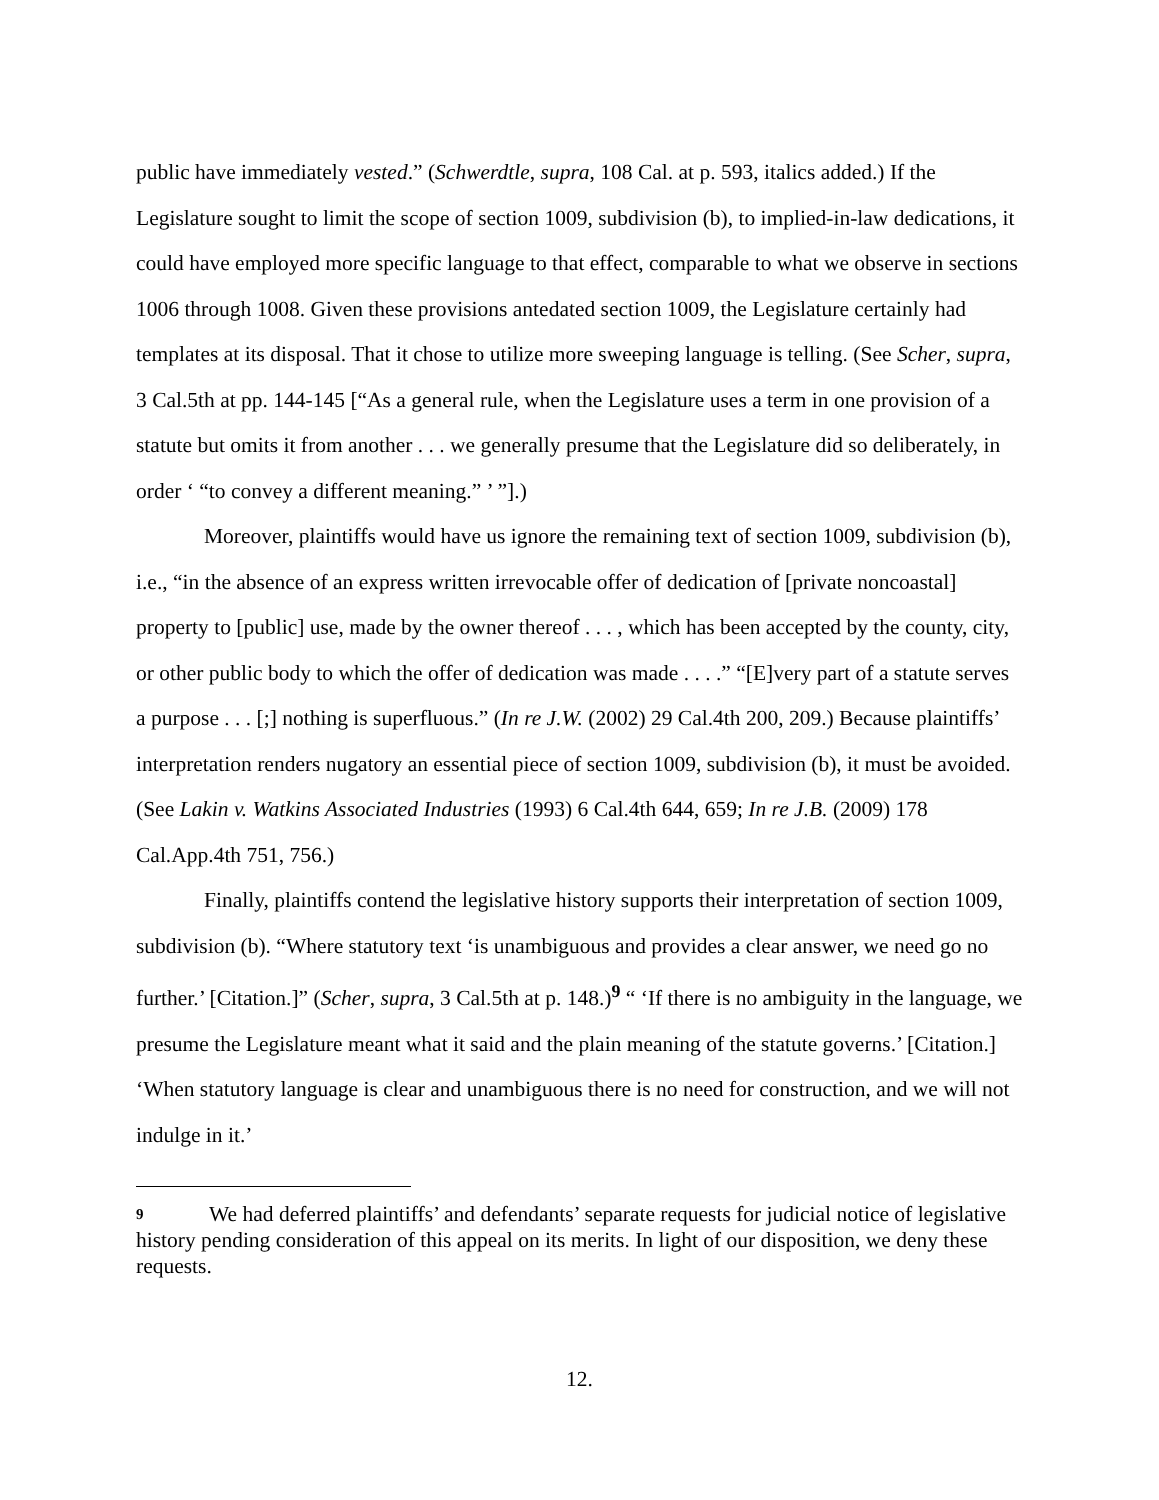public have immediately vested.” (Schwerdtle, supra, 108 Cal. at p. 593, italics added.) If the Legislature sought to limit the scope of section 1009, subdivision (b), to implied-in-law dedications, it could have employed more specific language to that effect, comparable to what we observe in sections 1006 through 1008. Given these provisions antedated section 1009, the Legislature certainly had templates at its disposal. That it chose to utilize more sweeping language is telling. (See Scher, supra, 3 Cal.5th at pp. 144-145 [“As a general rule, when the Legislature uses a term in one provision of a statute but omits it from another . . . we generally presume that the Legislature did so deliberately, in order ‘ “to convey a different meaning.” ’ ”].)
Moreover, plaintiffs would have us ignore the remaining text of section 1009, subdivision (b), i.e., “in the absence of an express written irrevocable offer of dedication of [private noncoastal] property to [public] use, made by the owner thereof . . . , which has been accepted by the county, city, or other public body to which the offer of dedication was made . . . .” “[E]very part of a statute serves a purpose . . . [;] nothing is superfluous.” (In re J.W. (2002) 29 Cal.4th 200, 209.) Because plaintiffs’ interpretation renders nugatory an essential piece of section 1009, subdivision (b), it must be avoided. (See Lakin v. Watkins Associated Industries (1993) 6 Cal.4th 644, 659; In re J.B. (2009) 178 Cal.App.4th 751, 756.)
Finally, plaintiffs contend the legislative history supports their interpretation of section 1009, subdivision (b). “Where statutory text ‘is unambiguous and provides a clear answer, we need go no further.’ [Citation.]” (Scher, supra, 3 Cal.5th at p. 148.)<sup>9</sup> “ ‘If there is no ambiguity in the language, we presume the Legislature meant what it said and the plain meaning of the statute governs.’ [Citation.] ‘When statutory language is clear and unambiguous there is no need for construction, and we will not indulge in it.’
9 We had deferred plaintiffs’ and defendants’ separate requests for judicial notice of legislative history pending consideration of this appeal on its merits. In light of our disposition, we deny these requests.
12.